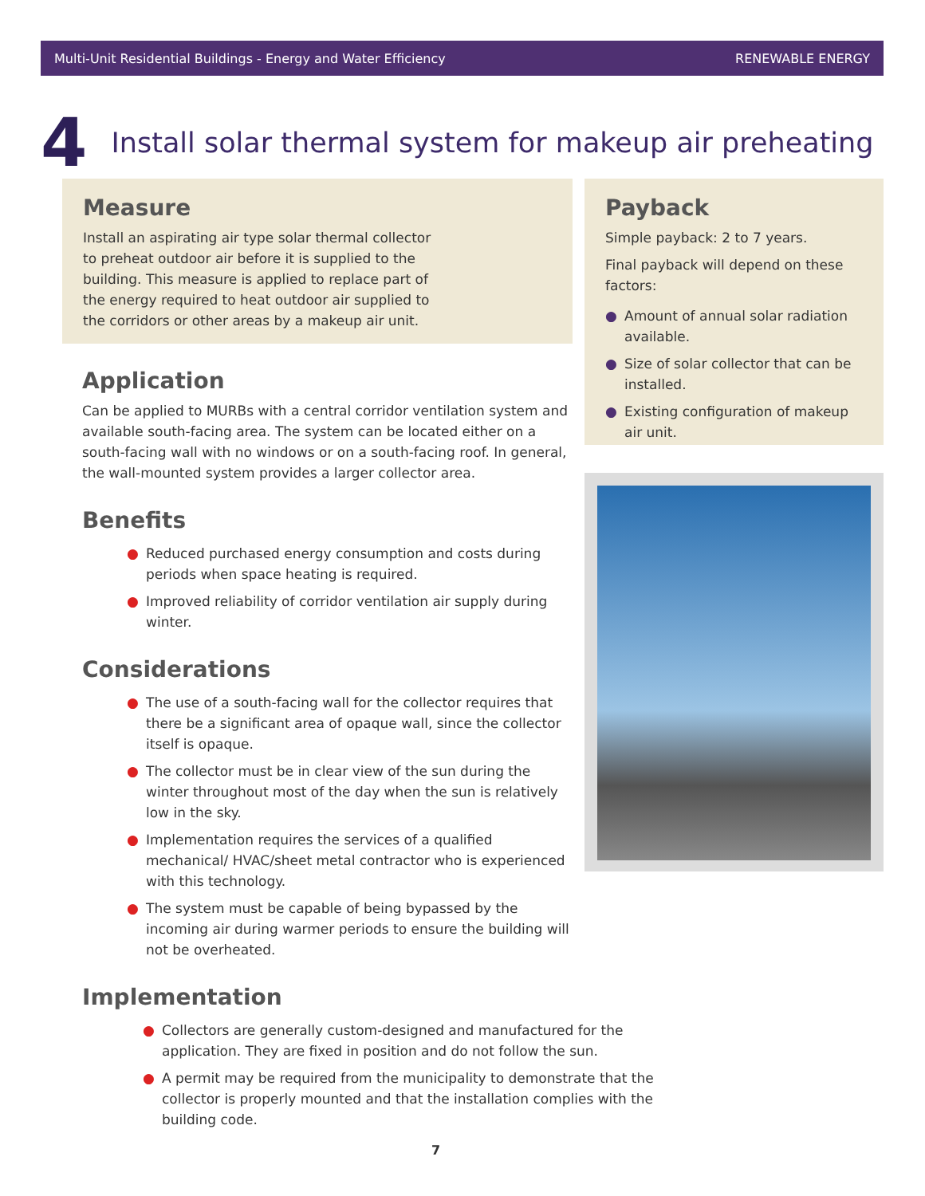Multi-Unit Residential Buildings - Energy and Water Efficiency RENEWABLE ENERGY
4 Install solar thermal system for makeup air preheating
Measure
Install an aspirating air type solar thermal collector to preheat outdoor air before it is supplied to the building. This measure is applied to replace part of the energy required to heat outdoor air supplied to the corridors or other areas by a makeup air unit.
Application
Can be applied to MURBs with a central corridor ventilation system and available south-facing area. The system can be located either on a south-facing wall with no windows or on a south-facing roof. In general, the wall-mounted system provides a larger collector area.
Benefits
● Reduced purchased energy consumption and costs during periods when space heating is required.
● Improved reliability of corridor ventilation air supply during winter.
Considerations
● The use of a south-facing wall for the collector requires that there be a significant area of opaque wall, since the collector itself is opaque.
● The collector must be in clear view of the sun during the winter throughout most of the day when the sun is relatively low in the sky.
● Implementation requires the services of a qualified mechanical/ HVAC/sheet metal contractor who is experienced with this technology.
● The system must be capable of being bypassed by the incoming air during warmer periods to ensure the building will not be overheated.
Implementation
● Collectors are generally custom-designed and manufactured for the application. They are fixed in position and do not follow the sun.
● A permit may be required from the municipality to demonstrate that the collector is properly mounted and that the installation complies with the building code.
Payback
Simple payback: 2 to 7 years.
Final payback will depend on these factors:
● Amount of annual solar radiation available.
● Size of solar collector that can be installed.
● Existing configuration of makeup air unit.
7